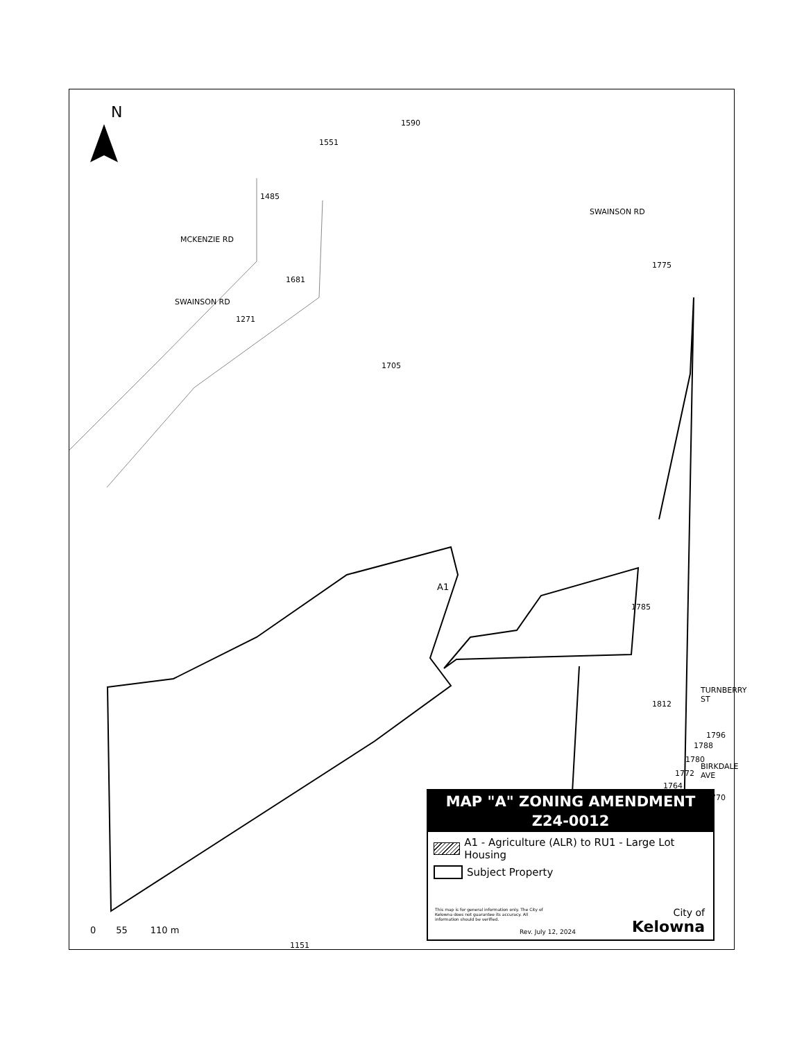N
1590
1551
1485
SWAINSON RD
SWAINSON RD
MCKENZIE RD
1775
1681
1271
1705
A1
1785
TURNBERRY ST
1812
1796
1788
1780
BIRKDALE AVE
1772
1764
770
1151
0 55 110 m
MAP "A" ZONING AMENDMENT
Z24-0012
A1 - Agriculture (ALR) to RU1 - Large Lot Housing
Subject Property
This map is for general information only. The City of Kelowna does not guarantee its accuracy. All information should be verified.
Rev. July 12, 2024 City of
Kelowna